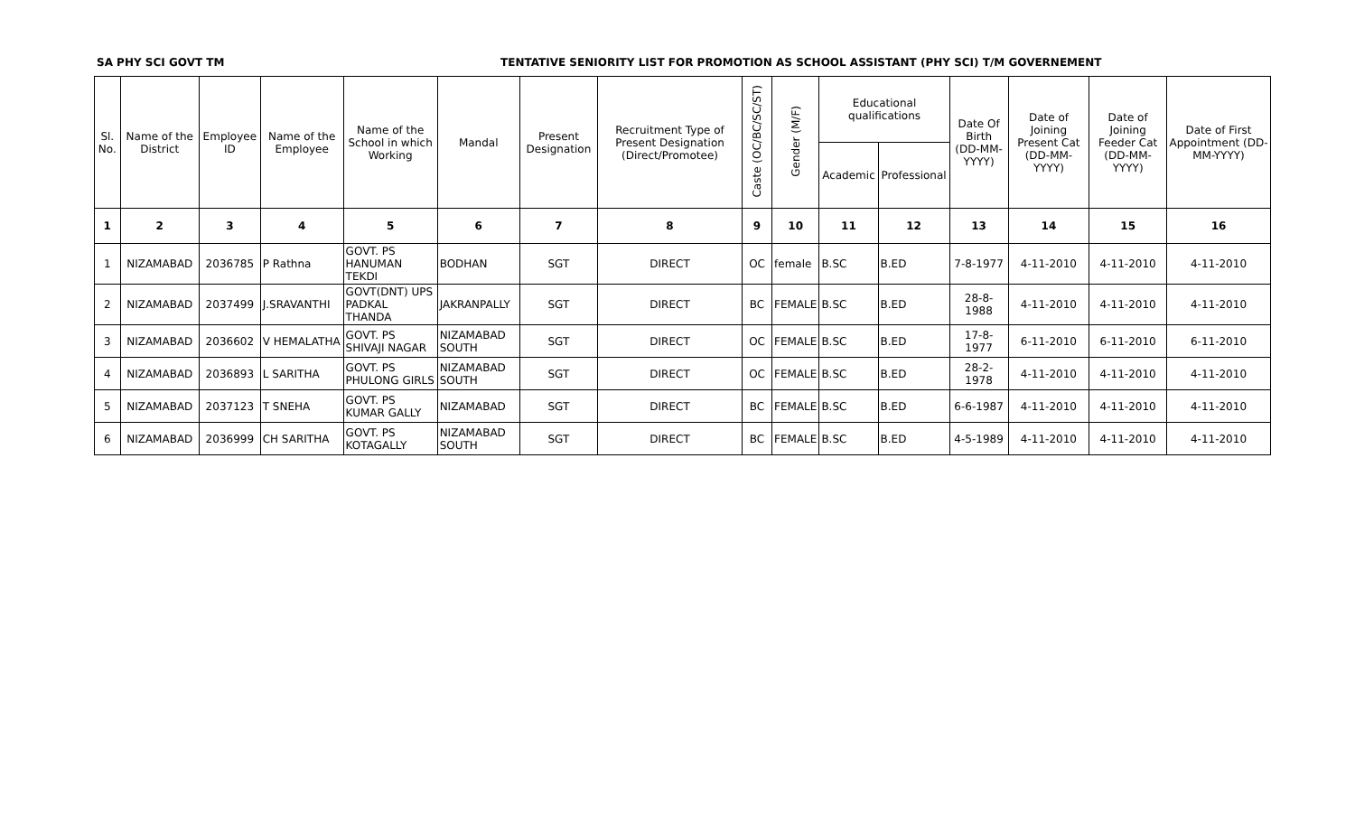SA PHY SCI GOVT TM TENTATIVE SENIORITY LIST FOR PROMOTION AS SCHOOL ASSISTANT (PHY SCI) T/M GOVERNEMENT
| Sl. No. | Name of the District | Employee ID | Name of the Employee | Name of the School in which Working | Mandal | Present Designation | Recruitment Type of Present Designation (Direct/Promotee) | Caste (OC/BC/SC/ST) | Gender (M/F) | Educational qualifications | | Date Of Birth (DD-MM-YYYY) | Date of Joining Present Cat (DD-MM-YYYY) | Date of Joining Feeder Cat (DD-MM-YYYY) | Date of First Appointment (DD-MM-YYYY) |
| --- | --- | --- | --- | --- | --- | --- | --- | --- | --- | --- | --- | --- | --- | --- | --- |
| | | | | | | | | | | Academic | Professional | | | | |
| 1 | 2 | 3 | 4 | 5 | 6 | 7 | 8 | 9 | 10 | 11 | 12 | 13 | 14 | 15 | 16 |
| 1 | NIZAMABAD | 2036785 | P Rathna | GOVT. PS HANUMAN TEKDI | BODHAN | SGT | DIRECT | OC | female | B.SC | B.ED | 7-8-1977 | 4-11-2010 | 4-11-2010 | 4-11-2010 |
| 2 | NIZAMABAD | 2037499 | J.SRAVANTHI | GOVT(DNT) UPS PADKAL THANDA | JAKRANPALLY | SGT | DIRECT | BC | FEMALE | B.SC | B.ED | 28-8-1988 | 4-11-2010 | 4-11-2010 | 4-11-2010 |
| 3 | NIZAMABAD | 2036602 | V HEMALATHA | GOVT. PS SHIVAJI NAGAR | NIZAMABAD SOUTH | SGT | DIRECT | OC | FEMALE | B.SC | B.ED | 17-8-1977 | 6-11-2010 | 6-11-2010 | 6-11-2010 |
| 4 | NIZAMABAD | 2036893 | L SARITHA | GOVT. PS PHULONG GIRLS | NIZAMABAD SOUTH | SGT | DIRECT | OC | FEMALE | B.SC | B.ED | 28-2-1978 | 4-11-2010 | 4-11-2010 | 4-11-2010 |
| 5 | NIZAMABAD | 2037123 | T SNEHA | GOVT. PS KUMAR GALLY | NIZAMABAD | SGT | DIRECT | BC | FEMALE | B.SC | B.ED | 6-6-1987 | 4-11-2010 | 4-11-2010 | 4-11-2010 |
| 6 | NIZAMABAD | 2036999 | CH SARITHA | GOVT. PS KOTAGALLY | NIZAMABAD SOUTH | SGT | DIRECT | BC | FEMALE | B.SC | B.ED | 4-5-1989 | 4-11-2010 | 4-11-2010 | 4-11-2010 |